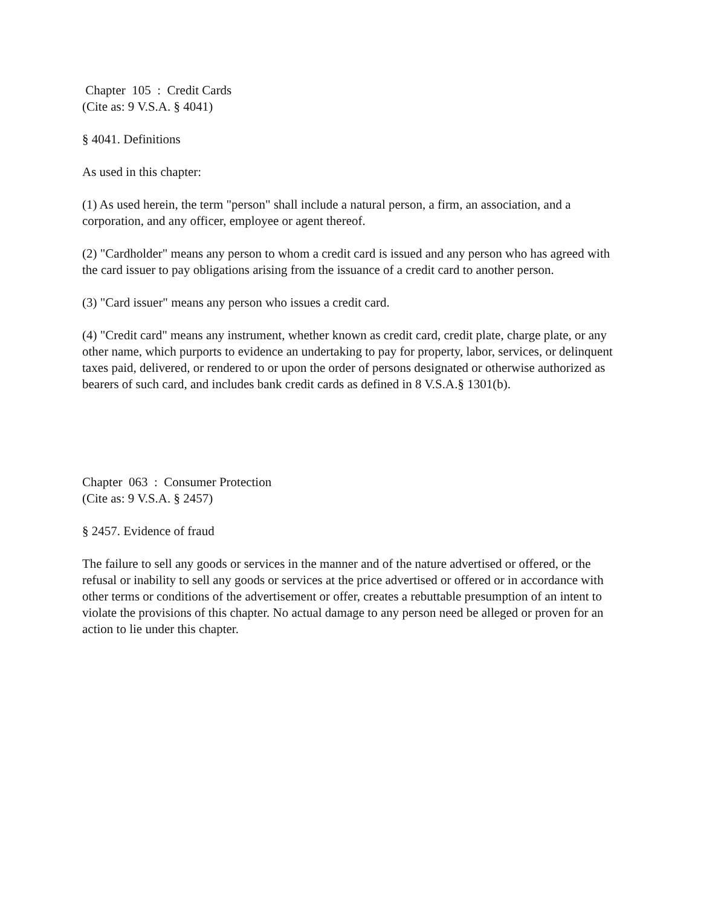Chapter 105 : Credit Cards
(Cite as: 9 V.S.A. § 4041)
§ 4041. Definitions
As used in this chapter:
(1) As used herein, the term "person" shall include a natural person, a firm, an association, and a corporation, and any officer, employee or agent thereof.
(2) "Cardholder" means any person to whom a credit card is issued and any person who has agreed with the card issuer to pay obligations arising from the issuance of a credit card to another person.
(3) "Card issuer" means any person who issues a credit card.
(4) "Credit card" means any instrument, whether known as credit card, credit plate, charge plate, or any other name, which purports to evidence an undertaking to pay for property, labor, services, or delinquent taxes paid, delivered, or rendered to or upon the order of persons designated or otherwise authorized as bearers of such card, and includes bank credit cards as defined in 8 V.S.A.§ 1301(b).
Chapter 063 : Consumer Protection
(Cite as: 9 V.S.A. § 2457)
§ 2457. Evidence of fraud
The failure to sell any goods or services in the manner and of the nature advertised or offered, or the refusal or inability to sell any goods or services at the price advertised or offered or in accordance with other terms or conditions of the advertisement or offer, creates a rebuttable presumption of an intent to violate the provisions of this chapter. No actual damage to any person need be alleged or proven for an action to lie under this chapter.